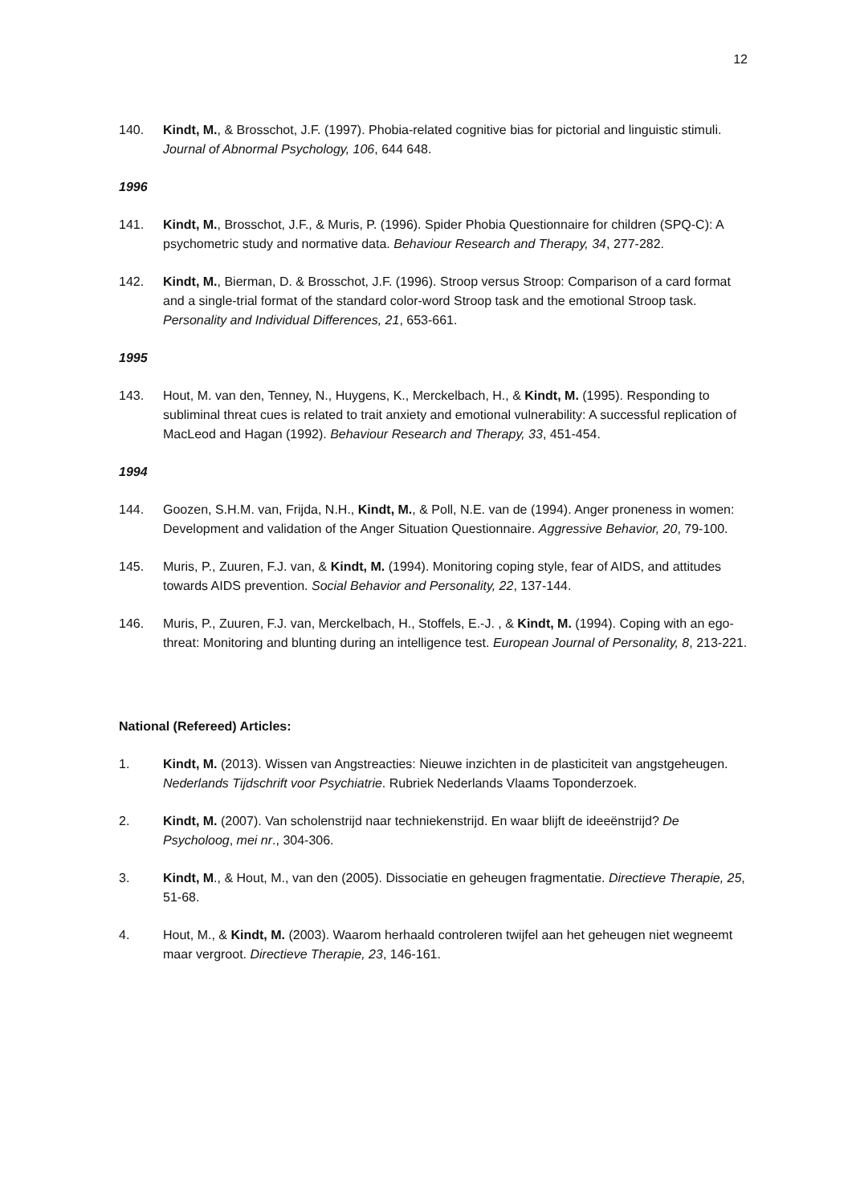12
140. Kindt, M., & Brosschot, J.F. (1997). Phobia-related cognitive bias for pictorial and linguistic stimuli. Journal of Abnormal Psychology, 106, 644 648.
1996
141. Kindt, M., Brosschot, J.F., & Muris, P. (1996). Spider Phobia Questionnaire for children (SPQ-C): A psychometric study and normative data. Behaviour Research and Therapy, 34, 277-282.
142. Kindt, M., Bierman, D. & Brosschot, J.F. (1996). Stroop versus Stroop: Comparison of a card format and a single-trial format of the standard color-word Stroop task and the emotional Stroop task. Personality and Individual Differences, 21, 653-661.
1995
143. Hout, M. van den, Tenney, N., Huygens, K., Merckelbach, H., & Kindt, M. (1995). Responding to subliminal threat cues is related to trait anxiety and emotional vulnerability: A successful replication of MacLeod and Hagan (1992). Behaviour Research and Therapy, 33, 451-454.
1994
144. Goozen, S.H.M. van, Frijda, N.H., Kindt, M., & Poll, N.E. van de (1994). Anger proneness in women: Development and validation of the Anger Situation Questionnaire. Aggressive Behavior, 20, 79-100.
145. Muris, P., Zuuren, F.J. van, & Kindt, M. (1994). Monitoring coping style, fear of AIDS, and attitudes towards AIDS prevention. Social Behavior and Personality, 22, 137-144.
146. Muris, P., Zuuren, F.J. van, Merckelbach, H., Stoffels, E.-J. , & Kindt, M. (1994). Coping with an ego-threat: Monitoring and blunting during an intelligence test. European Journal of Personality, 8, 213-221.
National (Refereed) Articles:
1. Kindt, M. (2013). Wissen van Angstreacties: Nieuwe inzichten in de plasticiteit van angstgeheugen. Nederlands Tijdschrift voor Psychiatrie. Rubriek Nederlands Vlaams Toponderzoek.
2. Kindt, M. (2007). Van scholenstrijd naar techniekenstrijd. En waar blijft de ideeënstrijd? De Psycholoog, mei nr., 304-306.
3. Kindt, M., & Hout, M., van den (2005). Dissociatie en geheugen fragmentatie. Directieve Therapie, 25, 51-68.
4. Hout, M., & Kindt, M. (2003). Waarom herhaald controleren twijfel aan het geheugen niet wegneemt maar vergroot. Directieve Therapie, 23, 146-161.